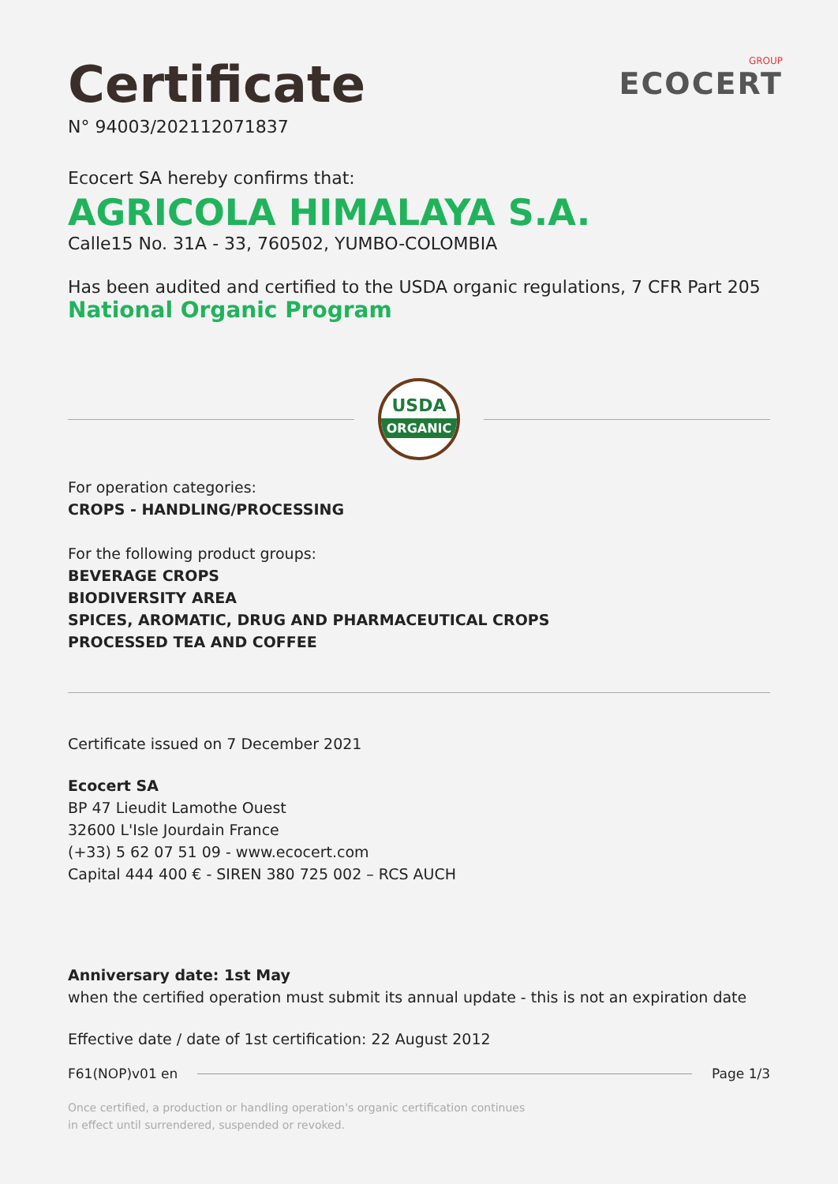GROUP
ECOCERT
Certificate
N° 94003/202112071837
Ecocert SA hereby confirms that:
AGRICOLA HIMALAYA S.A.
Calle15 No. 31A - 33, 760502, YUMBO-COLOMBIA
Has been audited and certified to the USDA organic regulations, 7 CFR Part 205
National Organic Program
USDA
ORGANIC
For operation categories:
CROPS - HANDLING/PROCESSING
For the following product groups:
BEVERAGE CROPS
BIODIVERSITY AREA
SPICES, AROMATIC, DRUG AND PHARMACEUTICAL CROPS
PROCESSED TEA AND COFFEE
Certificate issued on 7 December 2021
Ecocert SA
BP 47 Lieudit Lamothe Ouest
32600 L'Isle Jourdain France
(+33) 5 62 07 51 09 - www.ecocert.com
Capital 444 400 € - SIREN 380 725 002 – RCS AUCH
Anniversary date: 1st May
when the certified operation must submit its annual update - this is not an expiration date
Effective date / date of 1st certification: 22 August 2012
F61(NOP)v01 en Page 1/3
Once certified, a production or handling operation's organic certification continues
in effect until surrendered, suspended or revoked.